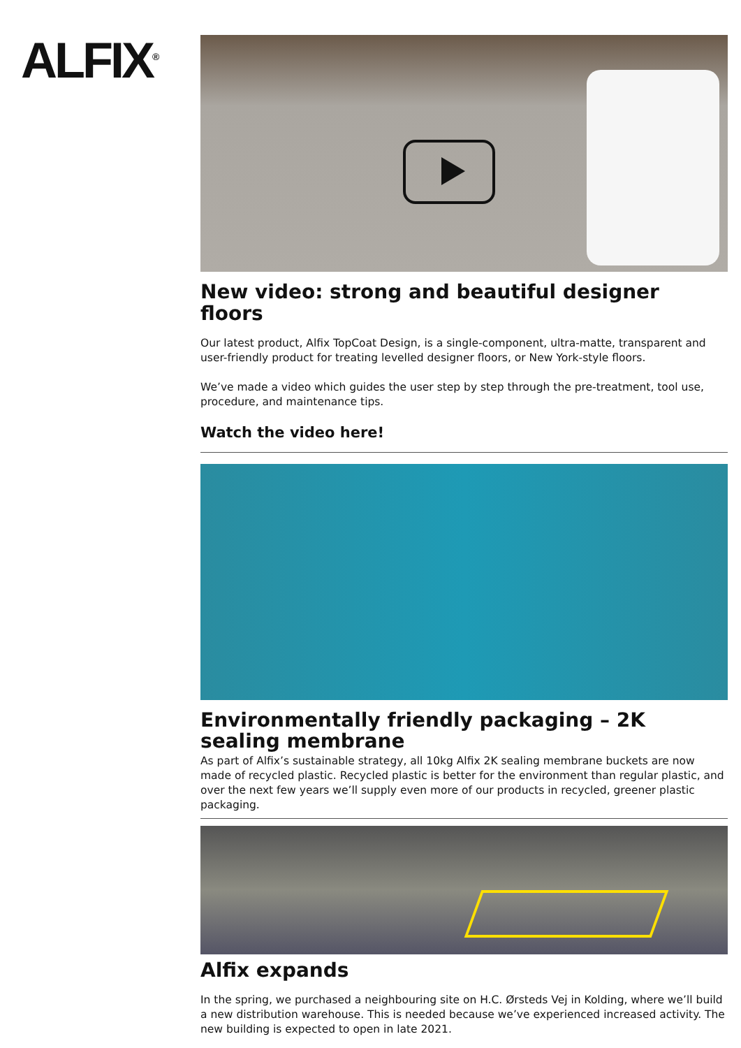ALFIX<sup>®</sup>
New video: strong and beautiful designer floors
Our latest product, Alfix TopCoat Design, is a single-component, ultra-matte, transparent and user-friendly product for treating levelled designer floors, or New York-style floors.
We’ve made a video which guides the user step by step through the pre-treatment, tool use, procedure, and maintenance tips.
Watch the video here!
Environmentally friendly packaging – 2K sealing membrane
As part of Alfix’s sustainable strategy, all 10kg Alfix 2K sealing membrane buckets are now made of recycled plastic. Recycled plastic is better for the environment than regular plastic, and over the next few years we’ll supply even more of our products in recycled, greener plastic packaging.
Alfix expands
In the spring, we purchased a neighbouring site on H.C. Ørsteds Vej in Kolding, where we’ll build a new distribution warehouse. This is needed because we’ve experienced increased activity. The new building is expected to open in late 2021.